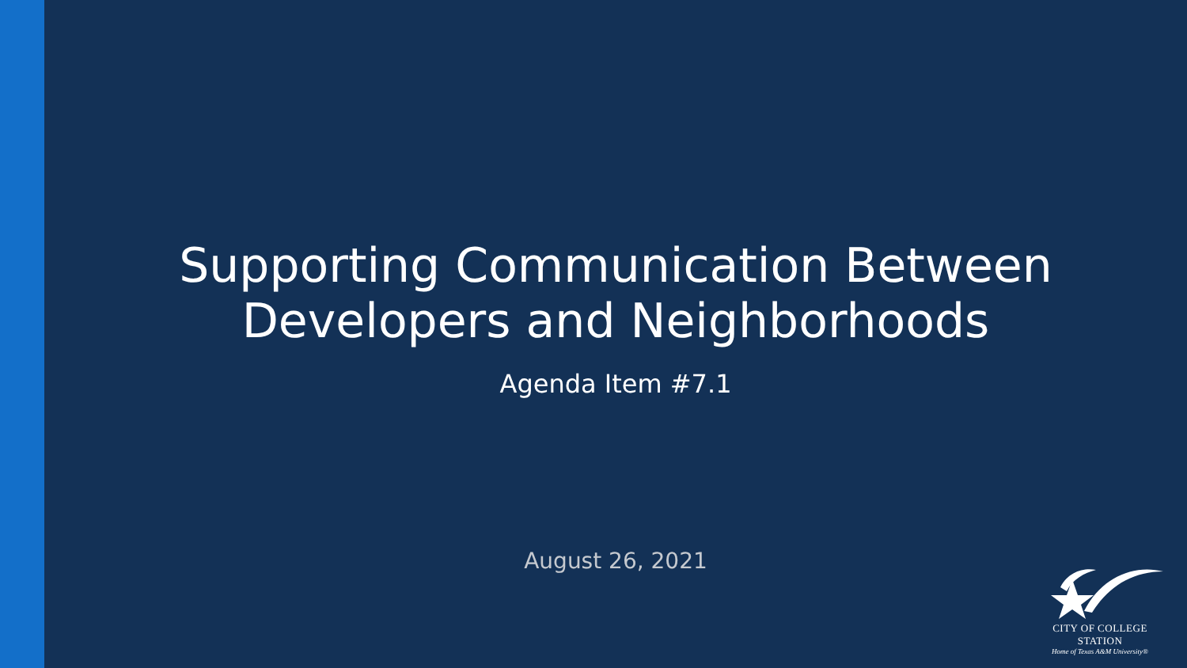Supporting Communication Between
Developers and Neighborhoods
Agenda Item #7.1
August 26, 2021
CITY OF COLLEGE STATION
Home of Texas A&M University®